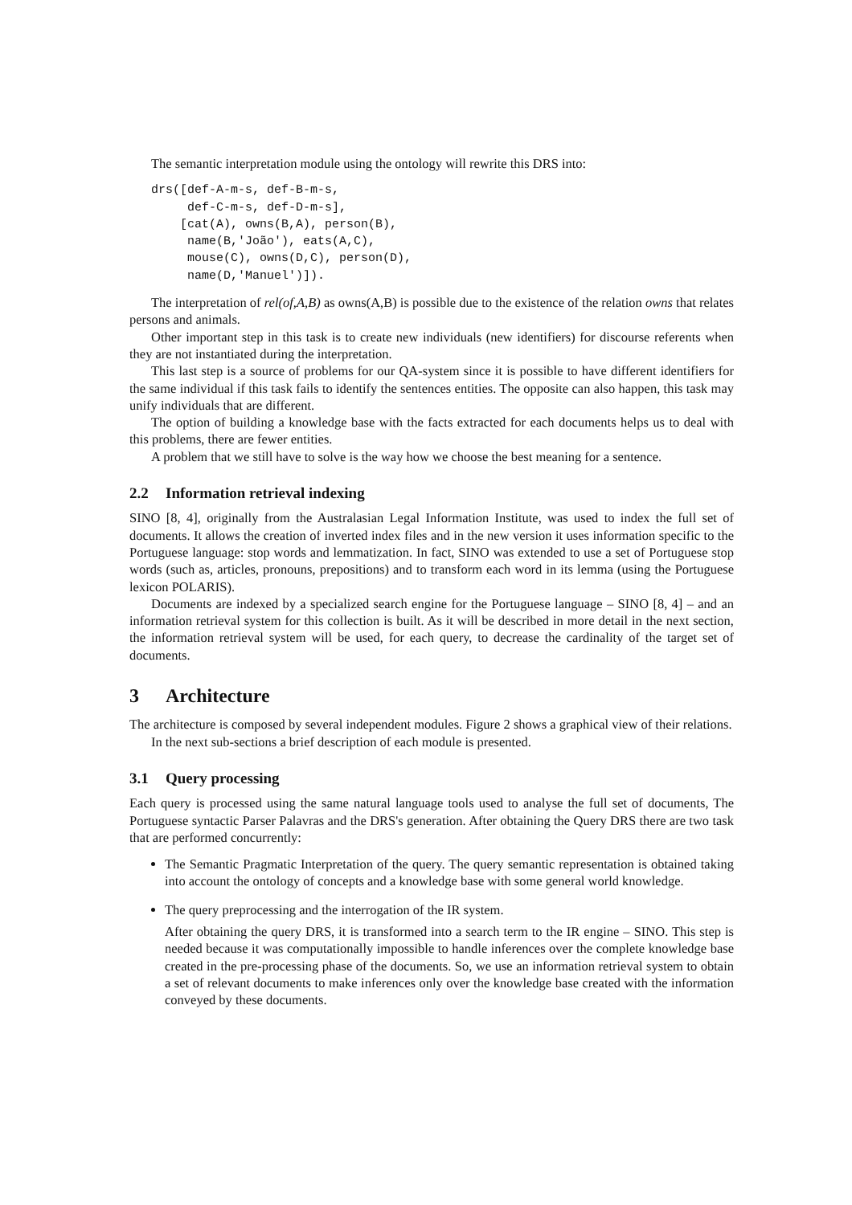The semantic interpretation module using the ontology will rewrite this DRS into:
drs([def-A-m-s, def-B-m-s,
     def-C-m-s, def-D-m-s],
    [cat(A), owns(B,A), person(B),
     name(B,'João'), eats(A,C),
     mouse(C), owns(D,C), person(D),
     name(D,'Manuel')]).
The interpretation of rel(of,A,B) as owns(A,B) is possible due to the existence of the relation owns that relates persons and animals.
Other important step in this task is to create new individuals (new identifiers) for discourse referents when they are not instantiated during the interpretation.
This last step is a source of problems for our QA-system since it is possible to have different identifiers for the same individual if this task fails to identify the sentences entities. The opposite can also happen, this task may unify individuals that are different.
The option of building a knowledge base with the facts extracted for each documents helps us to deal with this problems, there are fewer entities.
A problem that we still have to solve is the way how we choose the best meaning for a sentence.
2.2 Information retrieval indexing
SINO [8, 4], originally from the Australasian Legal Information Institute, was used to index the full set of documents. It allows the creation of inverted index files and in the new version it uses information specific to the Portuguese language: stop words and lemmatization. In fact, SINO was extended to use a set of Portuguese stop words (such as, articles, pronouns, prepositions) and to transform each word in its lemma (using the Portuguese lexicon POLARIS).
Documents are indexed by a specialized search engine for the Portuguese language – SINO [8, 4] – and an information retrieval system for this collection is built. As it will be described in more detail in the next section, the information retrieval system will be used, for each query, to decrease the cardinality of the target set of documents.
3 Architecture
The architecture is composed by several independent modules. Figure 2 shows a graphical view of their relations.
In the next sub-sections a brief description of each module is presented.
3.1 Query processing
Each query is processed using the same natural language tools used to analyse the full set of documents, The Portuguese syntactic Parser Palavras and the DRS's generation. After obtaining the Query DRS there are two task that are performed concurrently:
The Semantic Pragmatic Interpretation of the query. The query semantic representation is obtained taking into account the ontology of concepts and a knowledge base with some general world knowledge.
The query preprocessing and the interrogation of the IR system.
After obtaining the query DRS, it is transformed into a search term to the IR engine – SINO. This step is needed because it was computationally impossible to handle inferences over the complete knowledge base created in the pre-processing phase of the documents. So, we use an information retrieval system to obtain a set of relevant documents to make inferences only over the knowledge base created with the information conveyed by these documents.